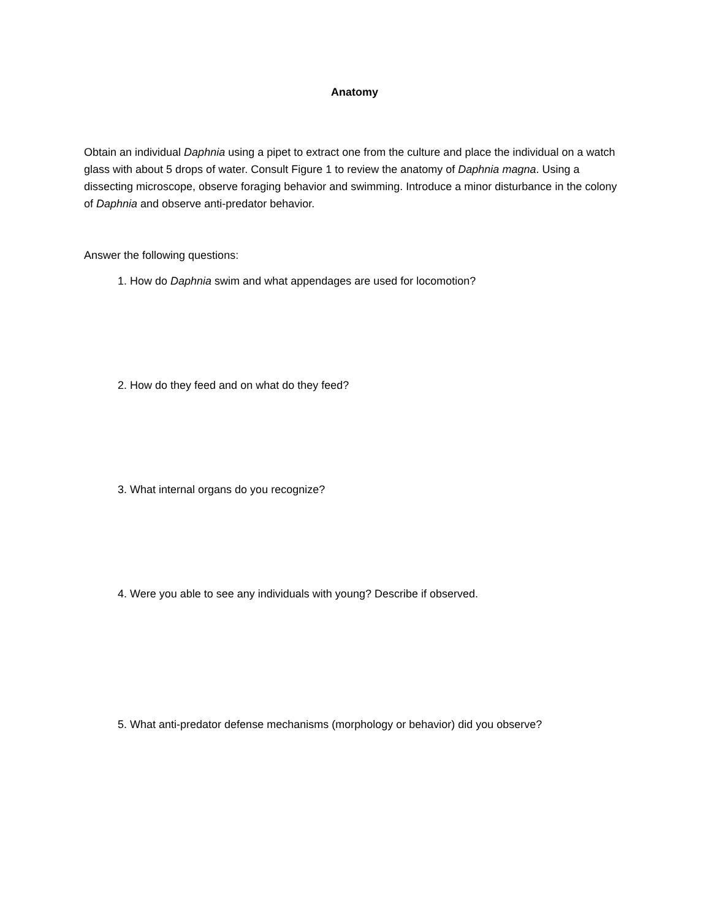Anatomy
Obtain an individual Daphnia using a pipet to extract one from the culture and place the individual on a watch glass with about 5 drops of water. Consult Figure 1 to review the anatomy of Daphnia magna. Using a dissecting microscope, observe foraging behavior and swimming. Introduce a minor disturbance in the colony of Daphnia and observe anti-predator behavior.
Answer the following questions:
1. How do Daphnia swim and what appendages are used for locomotion?
2. How do they feed and on what do they feed?
3. What internal organs do you recognize?
4. Were you able to see any individuals with young? Describe if observed.
5. What anti-predator defense mechanisms (morphology or behavior) did you observe?